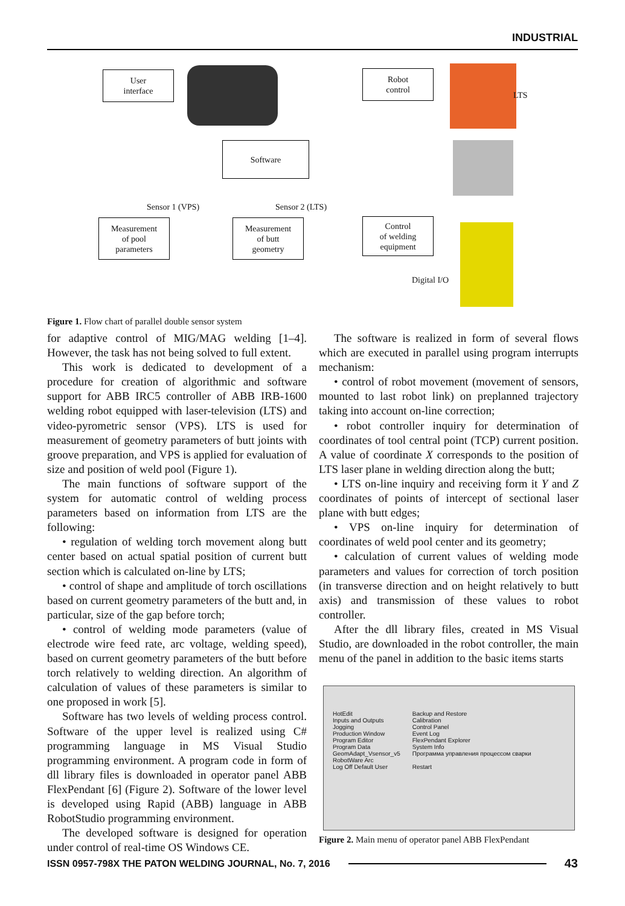INDUSTRIAL
User
interface
Robot
control
LTS
Software
Sensor 1 (VPS) Sensor 2 (LTS)
Measurement
of pool
parameters
Measurement
of butt
geometry
Control
of welding
equipment
Digital I/O
Figure 1. Flow chart of parallel double sensor system
for adaptive control of MIG/MAG welding [1–4]. However, the task has not being solved to full extent.
This work is dedicated to development of a procedure for creation of algorithmic and software support for ABB IRC5 controller of ABB IRB-1600 welding robot equipped with laser-television (LTS) and video-pyrometric sensor (VPS). LTS is used for measurement of geometry parameters of butt joints with groove preparation, and VPS is applied for evaluation of size and position of weld pool (Figure 1).
The main functions of software support of the system for automatic control of welding process parameters based on information from LTS are the following:
• regulation of welding torch movement along butt center based on actual spatial position of current butt section which is calculated on-line by LTS;
• control of shape and amplitude of torch oscillations based on current geometry parameters of the butt and, in particular, size of the gap before torch;
• control of welding mode parameters (value of electrode wire feed rate, arc voltage, welding speed), based on current geometry parameters of the butt before torch relatively to welding direction. An algorithm of calculation of values of these parameters is similar to one proposed in work [5].
Software has two levels of welding process control. Software of the upper level is realized using C# programming language in MS Visual Studio programming environment. A program code in form of dll library files is downloaded in operator panel ABB FlexPendant [6] (Figure 2). Software of the lower level is developed using Rapid (ABB) language in ABB RobotStudio programming environment.
The developed software is designed for operation under control of real-time OS Windows CE.
The software is realized in form of several flows which are executed in parallel using program interrupts mechanism:
• control of robot movement (movement of sensors, mounted to last robot link) on preplanned trajectory taking into account on-line correction;
• robot controller inquiry for determination of coordinates of tool central point (TCP) current position. A value of coordinate X corresponds to the position of LTS laser plane in welding direction along the butt;
• LTS on-line inquiry and receiving form it Y and Z coordinates of points of intercept of sectional laser plane with butt edges;
• VPS on-line inquiry for determination of coordinates of weld pool center and its geometry;
• calculation of current values of welding mode parameters and values for correction of torch position (in transverse direction and on height relatively to butt axis) and transmission of these values to robot controller.
After the dll library files, created in MS Visual Studio, are downloaded in the robot controller, the main menu of the panel in addition to the basic items starts
HotEdit
Inputs and Outputs
Jogging
Production Window
Program Editor
Program Data
GeomAdapt_Vsensor_v5
RobotWare Arc
Log Off Default User
Backup and Restore
Calibration
Control Panel
Event Log
FlexPendant Explorer
System Info
Программа управления процессом сварки
Restart
Figure 2. Main menu of operator panel ABB FlexPendant
ISSN 0957-798X THE PATON WELDING JOURNAL, No. 7, 2016 43